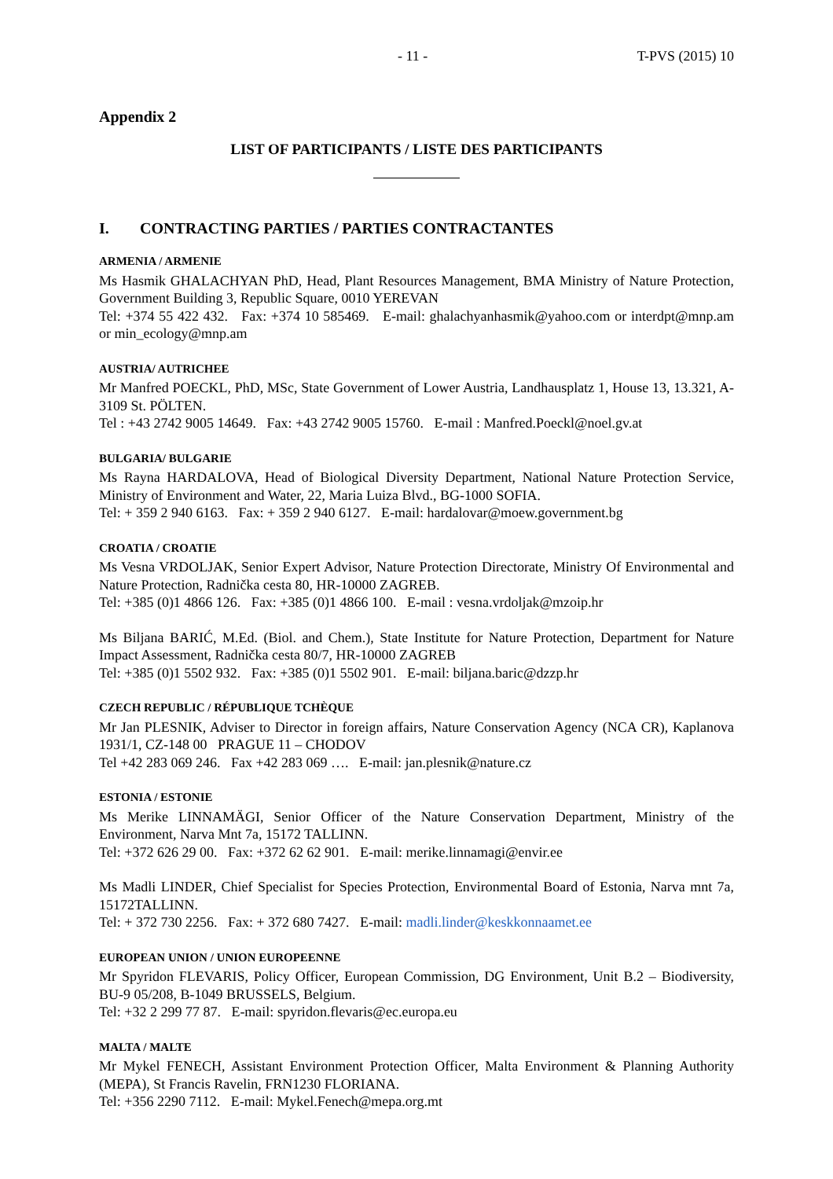- 11 - T-PVS (2015) 10
Appendix 2
LIST OF PARTICIPANTS / LISTE DES PARTICIPANTS
I. CONTRACTING PARTIES / PARTIES CONTRACTANTES
ARMENIA / ARMENIE
Ms Hasmik GHALACHYAN PhD, Head, Plant Resources Management, BMA Ministry of Nature Protection, Government Building 3, Republic Square, 0010 YEREVAN
Tel: +374 55 422 432. Fax: +374 10 585469. E-mail: ghalachyanhasmik@yahoo.com or interdpt@mnp.am or min_ecology@mnp.am
AUSTRIA/ AUTRICHEE
Mr Manfred POECKL, PhD, MSc, State Government of Lower Austria, Landhausplatz 1, House 13, 13.321, A-3109 St. PÖLTEN.
Tel : +43 2742 9005 14649. Fax: +43 2742 9005 15760. E-mail : Manfred.Poeckl@noel.gv.at
BULGARIA/ BULGARIE
Ms Rayna HARDALOVA, Head of Biological Diversity Department, National Nature Protection Service, Ministry of Environment and Water, 22, Maria Luiza Blvd., BG-1000 SOFIA.
Tel: + 359 2 940 6163. Fax: + 359 2 940 6127. E-mail: hardalovar@moew.government.bg
CROATIA / CROATIE
Ms Vesna VRDOLJAK, Senior Expert Advisor, Nature Protection Directorate, Ministry Of Environmental and Nature Protection, Radnička cesta 80, HR-10000 ZAGREB.
Tel: +385 (0)1 4866 126. Fax: +385 (0)1 4866 100. E-mail : vesna.vrdoljak@mzoip.hr
Ms Biljana BARIĆ, M.Ed. (Biol. and Chem.), State Institute for Nature Protection, Department for Nature Impact Assessment, Radnička cesta 80/7, HR-10000 ZAGREB
Tel: +385 (0)1 5502 932. Fax: +385 (0)1 5502 901. E-mail: biljana.baric@dzzp.hr
CZECH REPUBLIC / RÉPUBLIQUE TCHÈQUE
Mr Jan PLESNIK, Adviser to Director in foreign affairs, Nature Conservation Agency (NCA CR), Kaplanova 1931/1, CZ-148 00 PRAGUE 11 – CHODOV
Tel +42 283 069 246. Fax +42 283 069 …. E-mail: jan.plesnik@nature.cz
ESTONIA / ESTONIE
Ms Merike LINNAMÄGI, Senior Officer of the Nature Conservation Department, Ministry of the Environment, Narva Mnt 7a, 15172 TALLINN.
Tel: +372 626 29 00. Fax: +372 62 62 901. E-mail: merike.linnamagi@envir.ee
Ms Madli LINDER, Chief Specialist for Species Protection, Environmental Board of Estonia, Narva mnt 7a, 15172TALLINN.
Tel: + 372 730 2256. Fax: + 372 680 7427. E-mail: madli.linder@keskkonnaamet.ee
EUROPEAN UNION / UNION EUROPEENNE
Mr Spyridon FLEVARIS, Policy Officer, European Commission, DG Environment, Unit B.2 – Biodiversity, BU-9 05/208, B-1049 BRUSSELS, Belgium.
Tel: +32 2 299 77 87. E-mail: spyridon.flevaris@ec.europa.eu
MALTA / MALTE
Mr Mykel FENECH, Assistant Environment Protection Officer, Malta Environment & Planning Authority (MEPA), St Francis Ravelin, FRN1230 FLORIANA.
Tel: +356 2290 7112. E-mail: Mykel.Fenech@mepa.org.mt